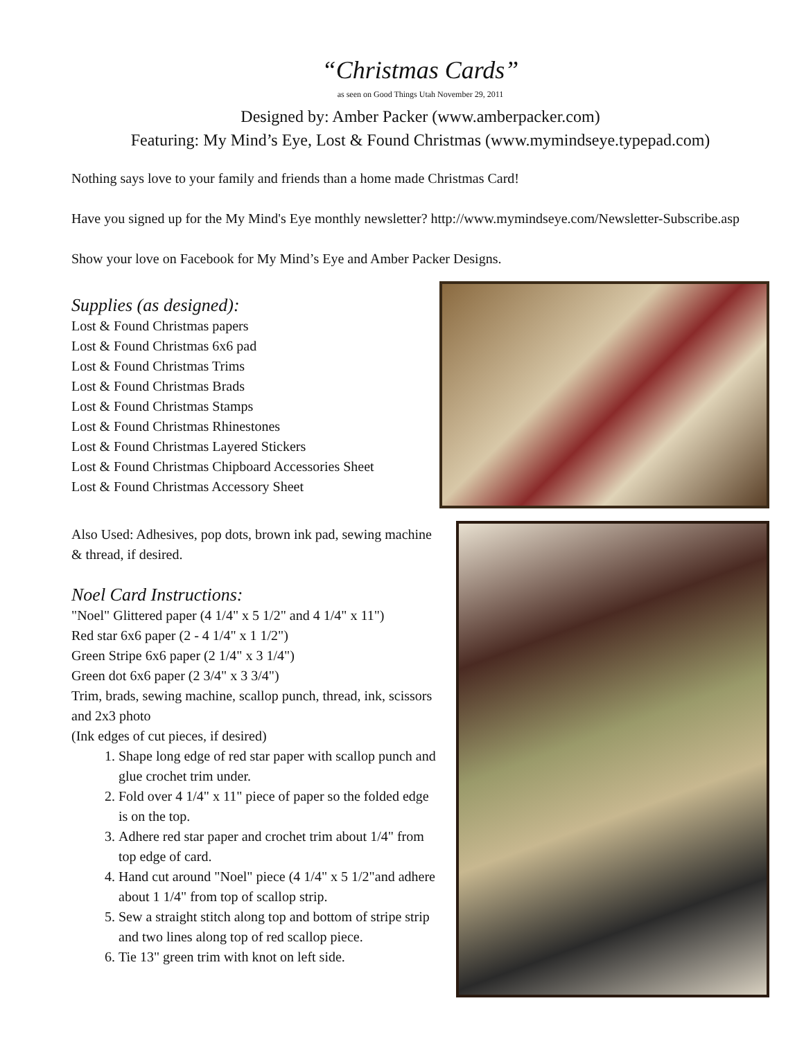“Christmas Cards”
as seen on Good Things Utah November 29, 2011
Designed by: Amber Packer (www.amberpacker.com)
Featuring: My Mind’s Eye, Lost & Found Christmas (www.mymindseye.typepad.com)
Nothing says love to your family and friends than a home made Christmas Card!
Have you signed up for the My Mind's Eye monthly newsletter? http://www.mymindseye.com/Newsletter-Subscribe.asp
Show your love on Facebook for My Mind’s Eye and Amber Packer Designs.
Supplies (as designed):
Lost & Found Christmas papers
Lost & Found Christmas 6x6 pad
Lost & Found Christmas Trims
Lost & Found Christmas Brads
Lost & Found Christmas Stamps
Lost & Found Christmas Rhinestones
Lost & Found Christmas Layered Stickers
Lost & Found Christmas Chipboard Accessories Sheet
Lost & Found Christmas Accessory Sheet
Also Used: Adhesives, pop dots, brown ink pad, sewing machine & thread, if desired.
Noel Card Instructions:
"Noel" Glittered paper (4 1/4" x 5 1/2" and 4 1/4" x 11")
Red star 6x6 paper (2 - 4 1/4" x 1 1/2")
Green Stripe 6x6 paper (2 1/4" x 3 1/4")
Green dot 6x6 paper (2 3/4" x 3 3/4")
Trim, brads, sewing machine, scallop punch, thread, ink, scissors and 2x3 photo
(Ink edges of cut pieces, if desired)
1. Shape long edge of red star paper with scallop punch and glue crochet trim under.
2. Fold over 4 1/4" x 11" piece of paper so the folded edge is on the top.
3. Adhere red star paper and crochet trim about 1/4" from top edge of card.
4. Hand cut around "Noel" piece (4 1/4" x 5 1/2"and adhere about 1 1/4" from top of scallop strip.
5. Sew a straight stitch along top and bottom of stripe strip and two lines along top of red scallop piece.
6. Tie 13" green trim with knot on left side.